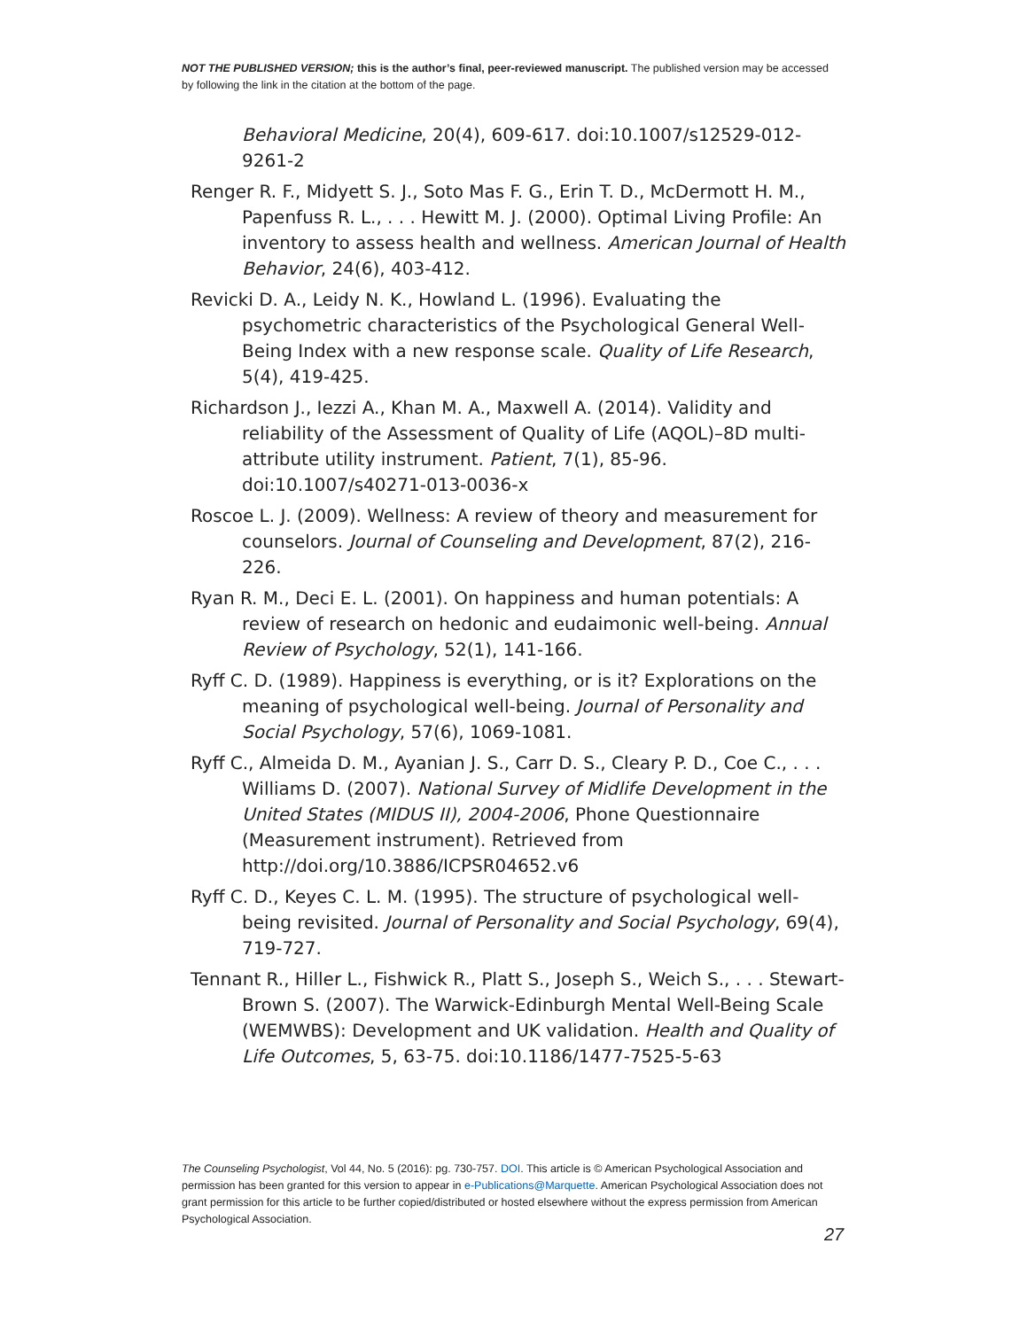NOT THE PUBLISHED VERSION; this is the author’s final, peer-reviewed manuscript. The published version may be accessed by following the link in the citation at the bottom of the page.
Behavioral Medicine, 20(4), 609-617. doi:10.1007/s12529-012-9261-2
Renger R. F., Midyett S. J., Soto Mas F. G., Erin T. D., McDermott H. M., Papenfuss R. L., . . . Hewitt M. J. (2000). Optimal Living Profile: An inventory to assess health and wellness. American Journal of Health Behavior, 24(6), 403-412.
Revicki D. A., Leidy N. K., Howland L. (1996). Evaluating the psychometric characteristics of the Psychological General Well-Being Index with a new response scale. Quality of Life Research, 5(4), 419-425.
Richardson J., Iezzi A., Khan M. A., Maxwell A. (2014). Validity and reliability of the Assessment of Quality of Life (AQOL)–8D multi-attribute utility instrument. Patient, 7(1), 85-96. doi:10.1007/s40271-013-0036-x
Roscoe L. J. (2009). Wellness: A review of theory and measurement for counselors. Journal of Counseling and Development, 87(2), 216-226.
Ryan R. M., Deci E. L. (2001). On happiness and human potentials: A review of research on hedonic and eudaimonic well-being. Annual Review of Psychology, 52(1), 141-166.
Ryff C. D. (1989). Happiness is everything, or is it? Explorations on the meaning of psychological well-being. Journal of Personality and Social Psychology, 57(6), 1069-1081.
Ryff C., Almeida D. M., Ayanian J. S., Carr D. S., Cleary P. D., Coe C., . . . Williams D. (2007). National Survey of Midlife Development in the United States (MIDUS II), 2004-2006, Phone Questionnaire (Measurement instrument). Retrieved from http://doi.org/10.3886/ICPSR04652.v6
Ryff C. D., Keyes C. L. M. (1995). The structure of psychological well-being revisited. Journal of Personality and Social Psychology, 69(4), 719-727.
Tennant R., Hiller L., Fishwick R., Platt S., Joseph S., Weich S., . . . Stewart-Brown S. (2007). The Warwick-Edinburgh Mental Well-Being Scale (WEMWBS): Development and UK validation. Health and Quality of Life Outcomes, 5, 63-75. doi:10.1186/1477-7525-5-63
The Counseling Psychologist, Vol 44, No. 5 (2016): pg. 730-757. DOI. This article is © American Psychological Association and permission has been granted for this version to appear in e-Publications@Marquette. American Psychological Association does not grant permission for this article to be further copied/distributed or hosted elsewhere without the express permission from American Psychological Association.
27